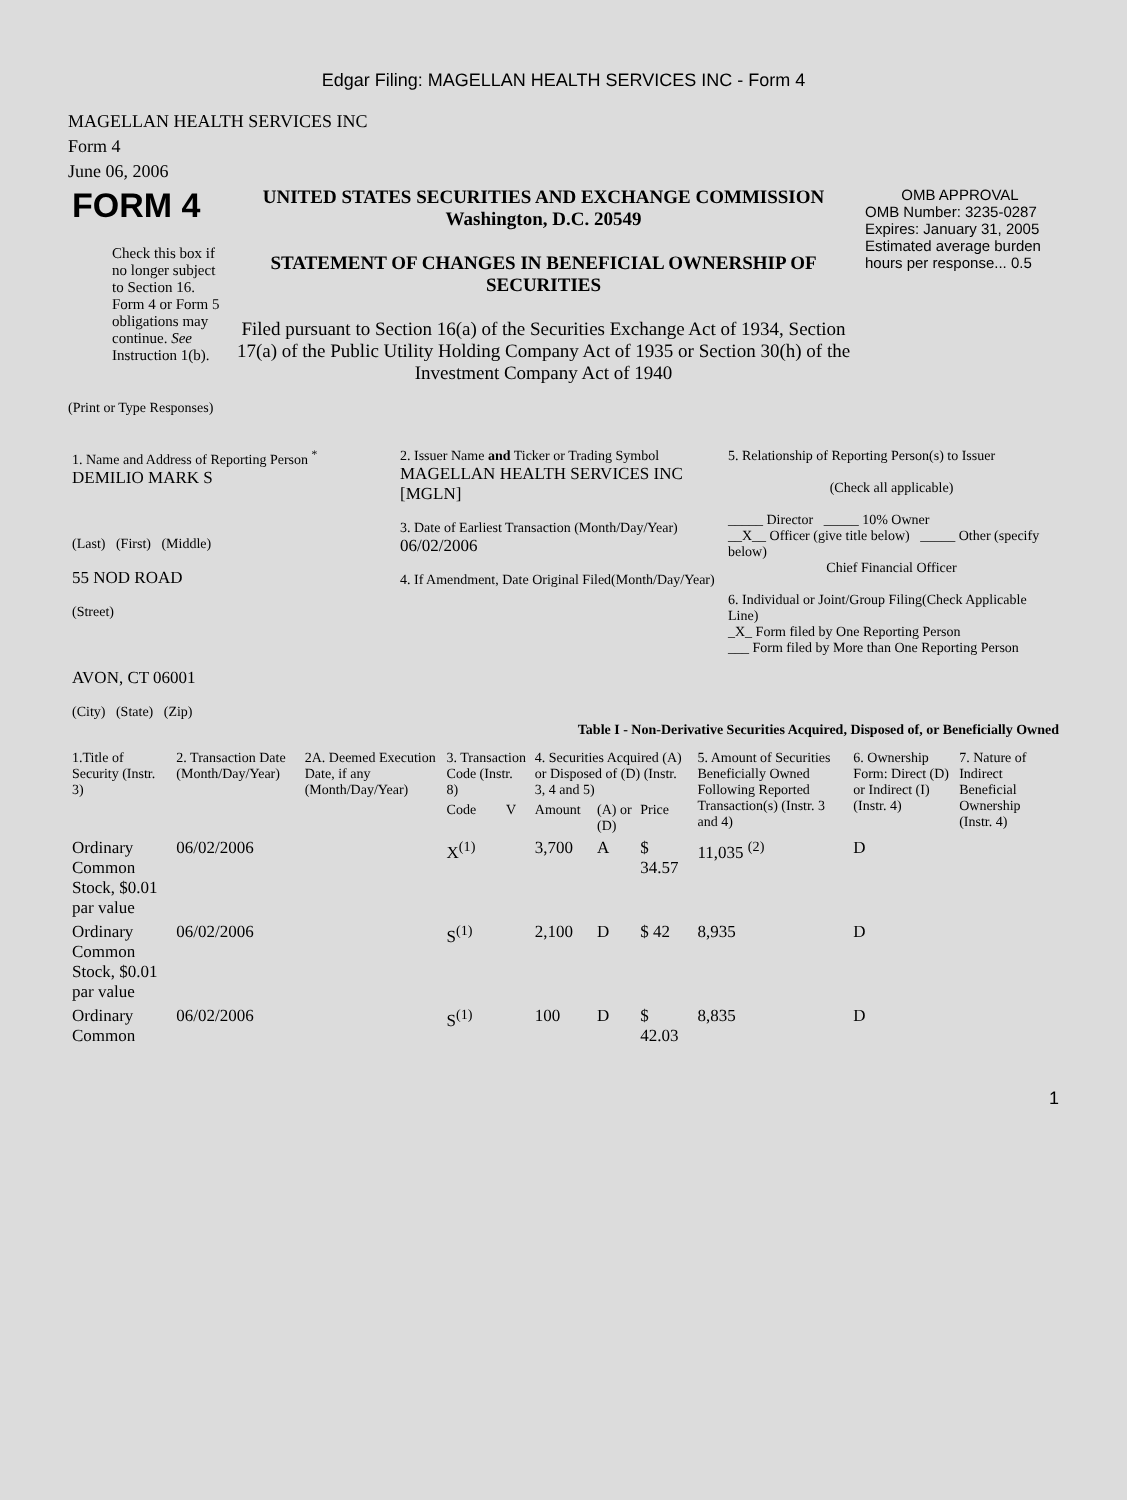Edgar Filing: MAGELLAN HEALTH SERVICES INC - Form 4
MAGELLAN HEALTH SERVICES INC
Form 4
June 06, 2006
| FORM 4 Check this box if no longer subject to Section 16. Form 4 or Form 5 obligations may continue. See Instruction 1(b). | UNITED STATES SECURITIES AND EXCHANGE COMMISSION Washington, D.C. 20549 STATEMENT OF CHANGES IN BENEFICIAL OWNERSHIP OF SECURITIES Filed pursuant to Section 16(a) of the Securities Exchange Act of 1934, Section 17(a) of the Public Utility Holding Company Act of 1935 or Section 30(h) of the Investment Company Act of 1940 | OMB APPROVAL OMB Number: 3235-0287 Expires: January 31, 2005 Estimated average burden hours per response... 0.5 |
(Print or Type Responses)
| 1. Name and Address of Reporting Person <sup>*</sup> DEMILIO MARK S (Last) (First) (Middle) 55 NOD ROAD (Street) AVON, CT 06001 (City) (State) (Zip) | 2. Issuer Name and Ticker or Trading Symbol MAGELLAN HEALTH SERVICES INC [MGLN] 3. Date of Earliest Transaction (Month/Day/Year) 06/02/2006 4. If Amendment, Date Original Filed(Month/Day/Year) | 5. Relationship of Reporting Person(s) to Issuer (Check all applicable) _____ Director _____ 10% Owner __X__ Officer (give title below) _____ Other (specify below) Chief Financial Officer 6. Individual or Joint/Group Filing(Check Applicable Line) _X_ Form filed by One Reporting Person ___ Form filed by More than One Reporting Person |
Table I - Non-Derivative Securities Acquired, Disposed of, or Beneficially Owned
| 1.Title of Security (Instr. 3) | 2. Transaction Date (Month/Day/Year) | 2A. Deemed Execution Date, if any (Month/Day/Year) | 3. Transaction Code (Instr. 8) | | 4. Securities Acquired (A) or Disposed of (D) (Instr. 3, 4 and 5) | | | 5. Amount of Securities Beneficially Owned Following Reported Transaction(s) (Instr. 3 and 4) | 6. Ownership Form: Direct (D) or Indirect (I) (Instr. 4) | 7. Nature of Indirect Beneficial Ownership (Instr. 4) |
| --- | --- | --- | --- | --- | --- | --- | --- | --- | --- | --- |
| | | | Code | V | Amount | (A) or (D) | Price | | | |
| Ordinary Common Stock, $0.01 par value | 06/02/2006 | | X<sup>(1)</sup> | | 3,700 | A | $ 34.57 | 11,035 <sup>(2)</sup> | D | |
| Ordinary Common Stock, $0.01 par value | 06/02/2006 | | S<sup>(1)</sup> | | 2,100 | D | $ 42 | 8,935 | D | |
| Ordinary Common | 06/02/2006 | | S<sup>(1)</sup> | | 100 | D | $ 42.03 | 8,835 | D | |
1